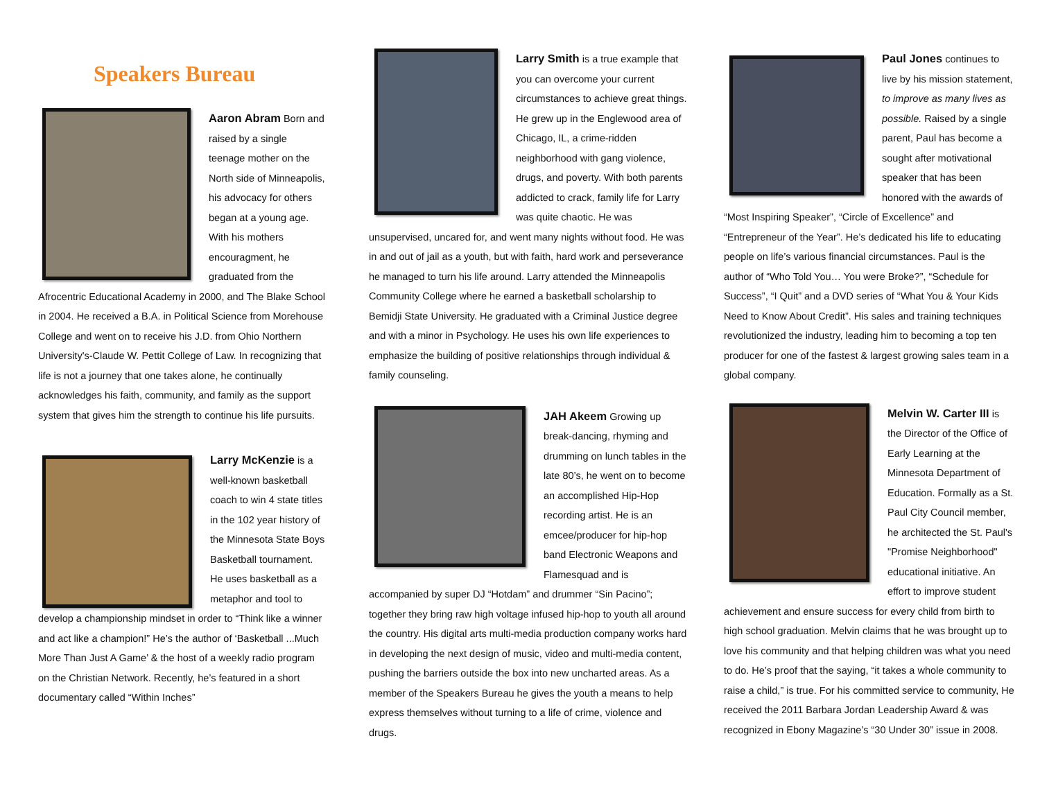Speakers Bureau
Aaron Abram Born and raised by a single teenage mother on the North side of Minneapolis, his advocacy for others began at a young age. With his mothers encouragment, he graduated from the Afrocentric Educational Academy in 2000, and The Blake School in 2004. He received a B.A. in Political Science from Morehouse College and went on to receive his J.D. from Ohio Northern University's-Claude W. Pettit College of Law. In recognizing that life is not a journey that one takes alone, he continually acknowledges his faith, community, and family as the support system that gives him the strength to continue his life pursuits.
Larry McKenzie is a well-known basketball coach to win 4 state titles in the 102 year history of the Minnesota State Boys Basketball tournament. He uses basketball as a metaphor and tool to develop a championship mindset in order to “Think like a winner and act like a champion!” He’s the author of ‘Basketball ...Much More Than Just A Game’ & the host of a weekly radio program on the Christian Network. Recently, he’s featured in a short documentary called “Within Inches”
Larry Smith is a true example that you can overcome your current circumstances to achieve great things. He grew up in the Englewood area of Chicago, IL, a crime-ridden neighborhood with gang violence, drugs, and poverty. With both parents addicted to crack, family life for Larry was quite chaotic. He was unsupervised, uncared for, and went many nights without food. He was in and out of jail as a youth, but with faith, hard work and perseverance he managed to turn his life around. Larry attended the Minneapolis Community College where he earned a basketball scholarship to Bemidji State University. He graduated with a Criminal Justice degree and with a minor in Psychology. He uses his own life experiences to emphasize the building of positive relationships through individual & family counseling.
JAH Akeem Growing up break-dancing, rhyming and drumming on lunch tables in the late 80’s, he went on to become an accomplished Hip-Hop recording artist. He is an emcee/producer for hip-hop band Electronic Weapons and Flamesquad and is accompanied by super DJ “Hotdam” and drummer “Sin Pacino”; together they bring raw high voltage infused hip-hop to youth all around the country. His digital arts multi-media production company works hard in developing the next design of music, video and multi-media content, pushing the barriers outside the box into new uncharted areas. As a member of the Speakers Bureau he gives the youth a means to help express themselves without turning to a life of crime, violence and drugs.
Paul Jones continues to live by his mission statement, to improve as many lives as possible. Raised by a single parent, Paul has become a sought after motivational speaker that has been honored with the awards of “Most Inspiring Speaker”, “Circle of Excellence” and “Entrepreneur of the Year”. He’s dedicated his life to educating people on life’s various financial circumstances. Paul is the author of “Who Told You… You were Broke?”, “Schedule for Success”, “I Quit” and a DVD series of “What You & Your Kids Need to Know About Credit”. His sales and training techniques revolutionized the industry, leading him to becoming a top ten producer for one of the fastest & largest growing sales team in a global company.
Melvin W. Carter III is the Director of the Office of Early Learning at the Minnesota Department of Education. Formally as a St. Paul City Council member, he architected the St. Paul's "Promise Neighborhood" educational initiative. An effort to improve student achievement and ensure success for every child from birth to high school graduation. Melvin claims that he was brought up to love his community and that helping children was what you need to do. He’s proof that the saying, “it takes a whole community to raise a child,” is true. For his committed service to community, He received the 2011 Barbara Jordan Leadership Award & was recognized in Ebony Magazine’s “30 Under 30” issue in 2008.